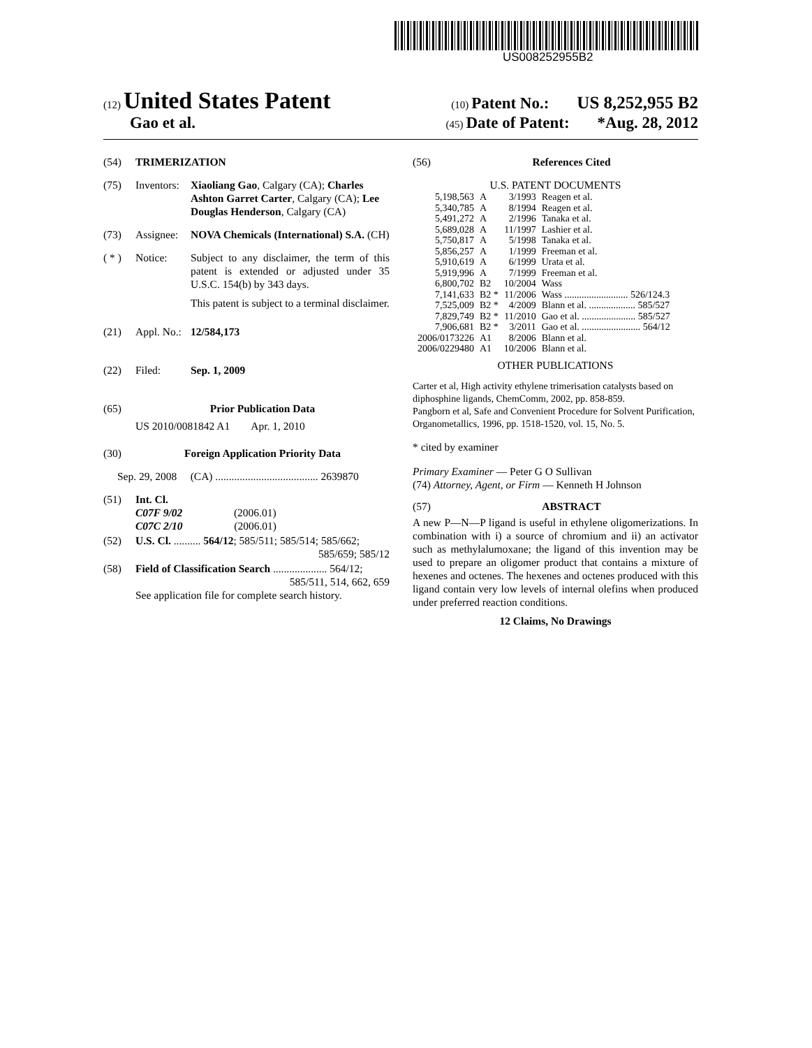US008252955B2
(12) United States Patent (10) Patent No.: US 8,252,955 B2
Gao et al. (45) Date of Patent: *Aug. 28, 2012
(54) TRIMERIZATION
(75) Inventors: Xiaoliang Gao, Calgary (CA); Charles Ashton Garret Carter, Calgary (CA); Lee Douglas Henderson, Calgary (CA)
(73) Assignee: NOVA Chemicals (International) S.A. (CH)
( * ) Notice: Subject to any disclaimer, the term of this patent is extended or adjusted under 35 U.S.C. 154(b) by 343 days.
This patent is subject to a terminal disclaimer.
(21) Appl. No.: 12/584,173
(22) Filed: Sep. 1, 2009
(65) Prior Publication Data
US 2010/0081842 A1 Apr. 1, 2010
(30) Foreign Application Priority Data
Sep. 29, 2008 (CA) ...................................... 2639870
(51) Int. Cl.
C07F 9/02 (2006.01)
C07C 2/10 (2006.01)
(52) U.S. Cl. .......... 564/12; 585/511; 585/514; 585/662;
585/659; 585/12
(58) Field of Classification Search .................... 564/12;
585/511, 514, 662, 659
See application file for complete search history.
(56) References Cited
U.S. PATENT DOCUMENTS
| 5,198,563 | A | 3/1993 | Reagen et al. |
| 5,340,785 | A | 8/1994 | Reagen et al. |
| 5,491,272 | A | 2/1996 | Tanaka et al. |
| 5,689,028 | A | 11/1997 | Lashier et al. |
| 5,750,817 | A | 5/1998 | Tanaka et al. |
| 5,856,257 | A | 1/1999 | Freeman et al. |
| 5,910,619 | A | 6/1999 | Urata et al. |
| 5,919,996 | A | 7/1999 | Freeman et al. |
| 6,800,702 | B2 | 10/2004 | Wass |
| 7,141,633 | B2 * | 11/2006 | Wass .......................... 526/124.3 |
| 7,525,009 | B2 * | 4/2009 | Blann et al. ................... 585/527 |
| 7,829,749 | B2 * | 11/2010 | Gao et al. ...................... 585/527 |
| 7,906,681 | B2 * | 3/2011 | Gao et al. ........................ 564/12 |
| 2006/0173226 | A1 | 8/2006 | Blann et al. |
| 2006/0229480 | A1 | 10/2006 | Blann et al. |
OTHER PUBLICATIONS
Carter et al, High activity ethylene trimerisation catalysts based on diphosphine ligands, ChemComm, 2002, pp. 858-859.
Pangborn et al, Safe and Convenient Procedure for Solvent Purification, Organometallics, 1996, pp. 1518-1520, vol. 15, No. 5.
* cited by examiner
Primary Examiner — Peter G O Sullivan
(74) Attorney, Agent, or Firm — Kenneth H Johnson
(57) ABSTRACT
A new P—N—P ligand is useful in ethylene oligomerizations. In combination with i) a source of chromium and ii) an activator such as methylalumoxane; the ligand of this invention may be used to prepare an oligomer product that contains a mixture of hexenes and octenes. The hexenes and octenes produced with this ligand contain very low levels of internal olefins when produced under preferred reaction conditions.
12 Claims, No Drawings